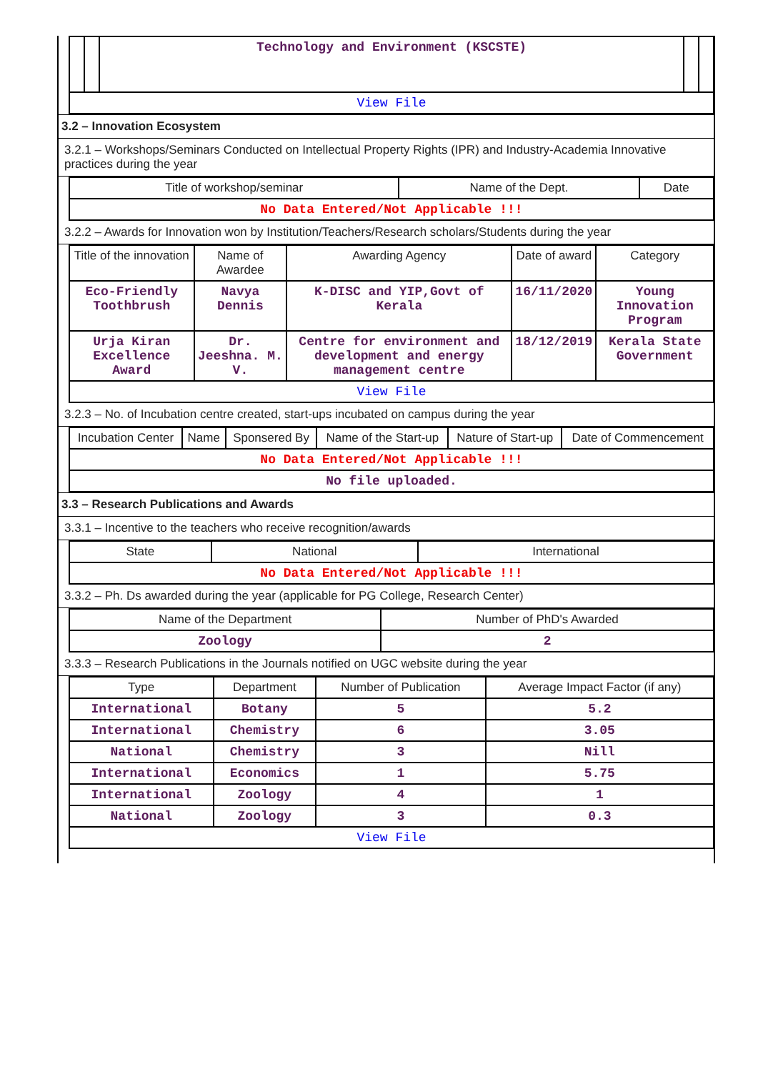| | | Technology and Environment (KSCSTE) | | |
| View File | | | | |
3.2 – Innovation Ecosystem
3.2.1 – Workshops/Seminars Conducted on Intellectual Property Rights (IPR) and Industry-Academia Innovative practices during the year
| Title of workshop/seminar | Name of the Dept. | Date |
| --- | --- | --- |
| No Data Entered/Not Applicable !!! | | |
3.2.2 – Awards for Innovation won by Institution/Teachers/Research scholars/Students during the year
| Title of the innovation | Name of Awardee | Awarding Agency | Date of award | Category |
| --- | --- | --- | --- | --- |
| Eco-Friendly Toothbrush | Navya Dennis | K-DISC and YIP,Govt of Kerala | 16/11/2020 | Young Innovation Program |
| Urja Kiran Excellence Award | Dr. Jeeshna. M. V. | Centre for environment and development and energy management centre | 18/12/2019 | Kerala State Government |
| View File | | | | |
3.2.3 – No. of Incubation centre created, start-ups incubated on campus during the year
| Incubation Center | Name | Sponsered By | Name of the Start-up | Nature of Start-up | Date of Commencement |
| --- | --- | --- | --- | --- | --- |
| No Data Entered/Not Applicable !!! | | | | | |
| No file uploaded. | | | | | |
3.3 – Research Publications and Awards
3.3.1 – Incentive to the teachers who receive recognition/awards
| State | National | International |
| --- | --- | --- |
| No Data Entered/Not Applicable !!! | | |
3.3.2 – Ph. Ds awarded during the year (applicable for PG College, Research Center)
| Name of the Department | Number of PhD's Awarded |
| --- | --- |
| Zoology | 2 |
3.3.3 – Research Publications in the Journals notified on UGC website during the year
| Type | Department | Number of Publication | Average Impact Factor (if any) |
| --- | --- | --- | --- |
| International | Botany | 5 | 5.2 |
| International | Chemistry | 6 | 3.05 |
| National | Chemistry | 3 | Nill |
| International | Economics | 1 | 5.75 |
| International | Zoology | 4 | 1 |
| National | Zoology | 3 | 0.3 |
| View File | | | |